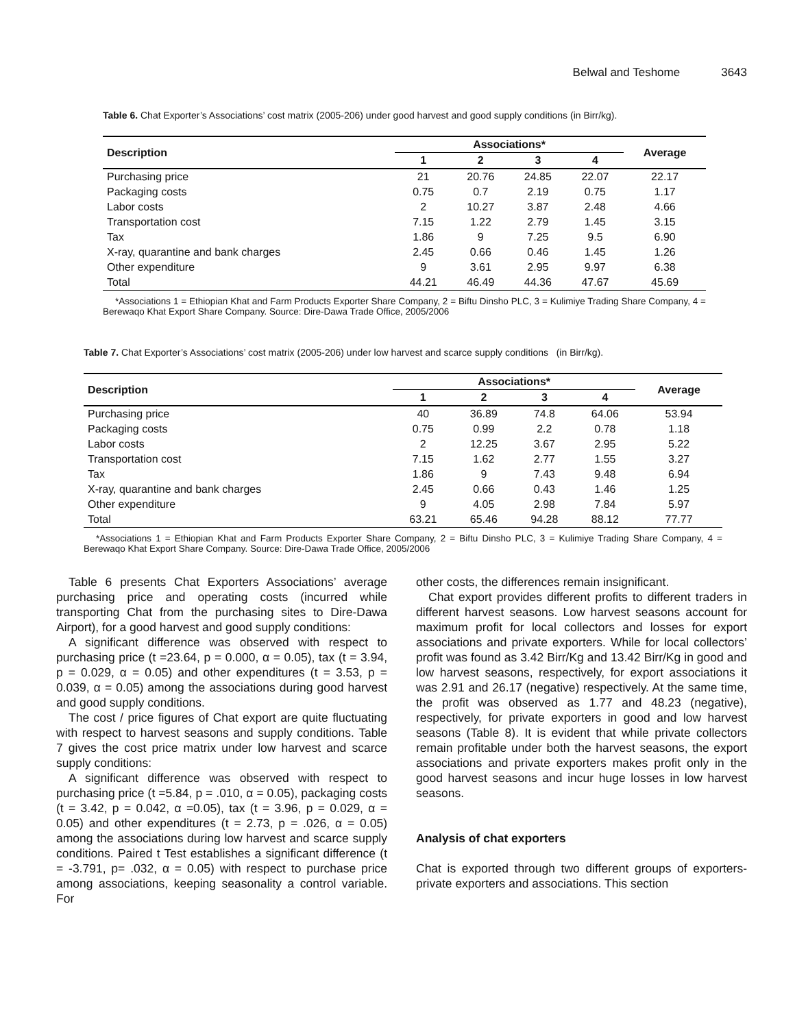Belwal and Teshome 3643
Table 6. Chat Exporter’s Associations’ cost matrix (2005-206) under good harvest and good supply conditions (in Birr/kg).
| Description | Associations* | | | | Average |
| --- | --- | --- | --- | --- | --- |
| | 1 | 2 | 3 | 4 | |
| Purchasing price | 21 | 20.76 | 24.85 | 22.07 | 22.17 |
| Packaging costs | 0.75 | 0.7 | 2.19 | 0.75 | 1.17 |
| Labor costs | 2 | 10.27 | 3.87 | 2.48 | 4.66 |
| Transportation cost | 7.15 | 1.22 | 2.79 | 1.45 | 3.15 |
| Tax | 1.86 | 9 | 7.25 | 9.5 | 6.90 |
| X-ray, quarantine and bank charges | 2.45 | 0.66 | 0.46 | 1.45 | 1.26 |
| Other expenditure | 9 | 3.61 | 2.95 | 9.97 | 6.38 |
| Total | 44.21 | 46.49 | 44.36 | 47.67 | 45.69 |
*Associations 1 = Ethiopian Khat and Farm Products Exporter Share Company, 2 = Biftu Dinsho PLC, 3 = Kulimiye Trading Share Company, 4 = Berewaqo Khat Export Share Company. Source: Dire-Dawa Trade Office, 2005/2006
Table 7. Chat Exporter’s Associations’ cost matrix (2005-206) under low harvest and scarce supply conditions (in Birr/kg).
| Description | Associations* | | | | Average |
| --- | --- | --- | --- | --- | --- |
| | 1 | 2 | 3 | 4 | |
| Purchasing price | 40 | 36.89 | 74.8 | 64.06 | 53.94 |
| Packaging costs | 0.75 | 0.99 | 2.2 | 0.78 | 1.18 |
| Labor costs | 2 | 12.25 | 3.67 | 2.95 | 5.22 |
| Transportation cost | 7.15 | 1.62 | 2.77 | 1.55 | 3.27 |
| Tax | 1.86 | 9 | 7.43 | 9.48 | 6.94 |
| X-ray, quarantine and bank charges | 2.45 | 0.66 | 0.43 | 1.46 | 1.25 |
| Other expenditure | 9 | 4.05 | 2.98 | 7.84 | 5.97 |
| Total | 63.21 | 65.46 | 94.28 | 88.12 | 77.77 |
*Associations 1 = Ethiopian Khat and Farm Products Exporter Share Company, 2 = Biftu Dinsho PLC, 3 = Kulimiye Trading Share Company, 4 = Berewaqo Khat Export Share Company. Source: Dire-Dawa Trade Office, 2005/2006
Table 6 presents Chat Exporters Associations’ average purchasing price and operating costs (incurred while transporting Chat from the purchasing sites to Dire-Dawa Airport), for a good harvest and good supply conditions:
A significant difference was observed with respect to purchasing price (t =23.64, p = 0.000, α = 0.05), tax (t = 3.94, p = 0.029, α = 0.05) and other expenditures (t = 3.53, p = 0.039, α = 0.05) among the associations during good harvest and good supply conditions.
The cost / price figures of Chat export are quite fluctuating with respect to harvest seasons and supply conditions. Table 7 gives the cost price matrix under low harvest and scarce supply conditions:
A significant difference was observed with respect to purchasing price (t =5.84, p = .010, α = 0.05), packaging costs (t = 3.42, p = 0.042, α =0.05), tax (t = 3.96, p = 0.029, α = 0.05) and other expenditures (t = 2.73, p = .026, α = 0.05) among the associations during low harvest and scarce supply conditions. Paired t Test establishes a significant difference (t = -3.791, p= .032, α = 0.05) with respect to purchase price among associations, keeping seasonality a control variable. For
other costs, the differences remain insignificant.
Chat export provides different profits to different traders in different harvest seasons. Low harvest seasons account for maximum profit for local collectors and losses for export associations and private exporters. While for local collectors’ profit was found as 3.42 Birr/Kg and 13.42 Birr/Kg in good and low harvest seasons, respectively, for export associations it was 2.91 and 26.17 (negative) respectively. At the same time, the profit was observed as 1.77 and 48.23 (negative), respectively, for private exporters in good and low harvest seasons (Table 8). It is evident that while private collectors remain profitable under both the harvest seasons, the export associations and private exporters makes profit only in the good harvest seasons and incur huge losses in low harvest seasons.
Analysis of chat exporters
Chat is exported through two different groups of exporters-private exporters and associations. This section